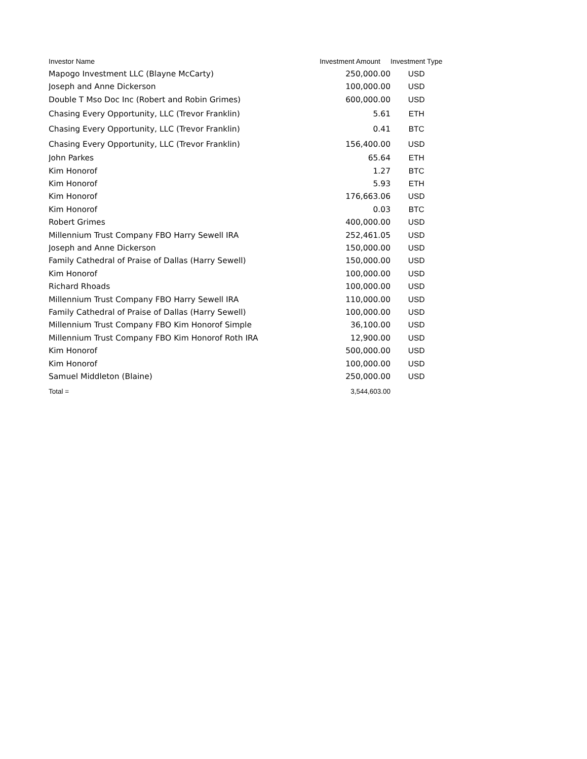| Investor Name | Investment Amount | Investment Type |
| --- | --- | --- |
| Mapogo Investment LLC (Blayne McCarty) | 250,000.00 | USD |
| Joseph and Anne Dickerson | 100,000.00 | USD |
| Double T Mso Doc Inc (Robert and Robin Grimes) | 600,000.00 | USD |
| Chasing Every Opportunity, LLC (Trevor Franklin) | 5.61 | ETH |
| Chasing Every Opportunity, LLC (Trevor Franklin) | 0.41 | BTC |
| Chasing Every Opportunity, LLC (Trevor Franklin) | 156,400.00 | USD |
| John Parkes | 65.64 | ETH |
| Kim Honorof | 1.27 | BTC |
| Kim Honorof | 5.93 | ETH |
| Kim Honorof | 176,663.06 | USD |
| Kim Honorof | 0.03 | BTC |
| Robert Grimes | 400,000.00 | USD |
| Millennium Trust Company FBO Harry Sewell IRA | 252,461.05 | USD |
| Joseph and Anne Dickerson | 150,000.00 | USD |
| Family Cathedral of Praise of Dallas (Harry Sewell) | 150,000.00 | USD |
| Kim Honorof | 100,000.00 | USD |
| Richard Rhoads | 100,000.00 | USD |
| Millennium Trust Company FBO Harry Sewell IRA | 110,000.00 | USD |
| Family Cathedral of Praise of Dallas (Harry Sewell) | 100,000.00 | USD |
| Millennium Trust Company FBO Kim Honorof Simple | 36,100.00 | USD |
| Millennium Trust Company FBO Kim Honorof Roth IRA | 12,900.00 | USD |
| Kim Honorof | 500,000.00 | USD |
| Kim Honorof | 100,000.00 | USD |
| Samuel Middleton (Blaine) | 250,000.00 | USD |
| Total = | 3,544,603.00 | |